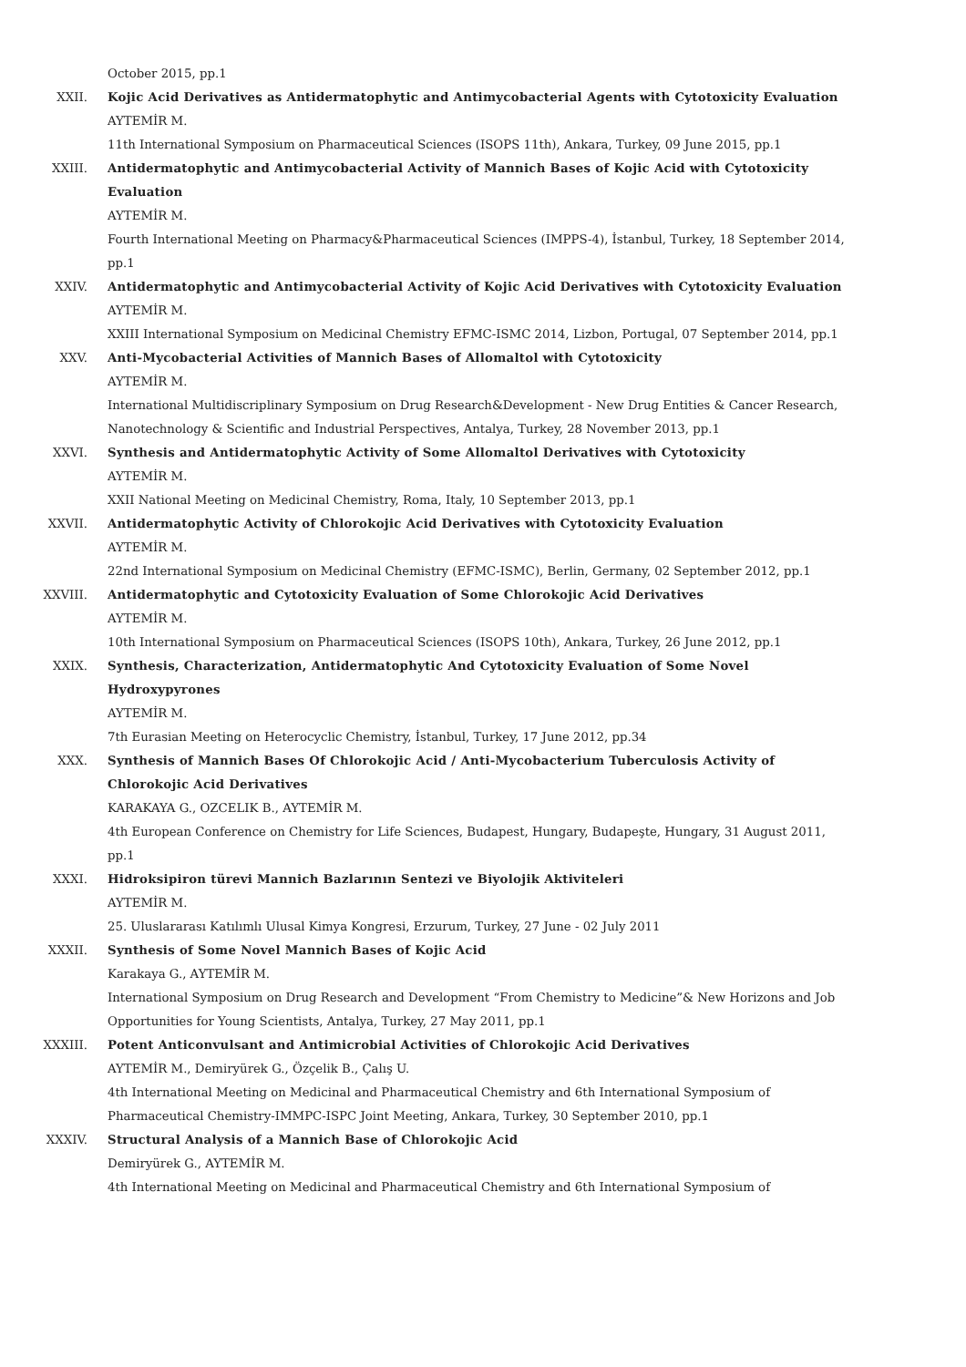October 2015, pp.1
XXII. Kojic Acid Derivatives as Antidermatophytic and Antimycobacterial Agents with Cytotoxicity Evaluation
AYTEMİR M.
11th International Symposium on Pharmaceutical Sciences (ISOPS 11th), Ankara, Turkey, 09 June 2015, pp.1
XXIII. Antidermatophytic and Antimycobacterial Activity of Mannich Bases of Kojic Acid with Cytotoxicity Evaluation
AYTEMİR M.
Fourth International Meeting on Pharmacy&Pharmaceutical Sciences (IMPPS-4), İstanbul, Turkey, 18 September 2014, pp.1
XXIV. Antidermatophytic and Antimycobacterial Activity of Kojic Acid Derivatives with Cytotoxicity Evaluation
AYTEMİR M.
XXIII International Symposium on Medicinal Chemistry EFMC-ISMC 2014, Lizbon, Portugal, 07 September 2014, pp.1
XXV. Anti-Mycobacterial Activities of Mannich Bases of Allomaltol with Cytotoxicity
AYTEMİR M.
International Multidiscriplinary Symposium on Drug Research&Development - New Drug Entities & Cancer Research, Nanotechnology & Scientific and Industrial Perspectives, Antalya, Turkey, 28 November 2013, pp.1
XXVI. Synthesis and Antidermatophytic Activity of Some Allomaltol Derivatives with Cytotoxicity
AYTEMİR M.
XXII National Meeting on Medicinal Chemistry, Roma, Italy, 10 September 2013, pp.1
XXVII. Antidermatophytic Activity of Chlorokojic Acid Derivatives with Cytotoxicity Evaluation
AYTEMİR M.
22nd International Symposium on Medicinal Chemistry (EFMC-ISMC), Berlin, Germany, 02 September 2012, pp.1
XXVIII. Antidermatophytic and Cytotoxicity Evaluation of Some Chlorokojic Acid Derivatives
AYTEMİR M.
10th International Symposium on Pharmaceutical Sciences (ISOPS 10th), Ankara, Turkey, 26 June 2012, pp.1
XXIX. Synthesis, Characterization, Antidermatophytic And Cytotoxicity Evaluation of Some Novel Hydroxypyrones
AYTEMİR M.
7th Eurasian Meeting on Heterocyclic Chemistry, İstanbul, Turkey, 17 June 2012, pp.34
XXX. Synthesis of Mannich Bases Of Chlorokojic Acid / Anti-Mycobacterium Tuberculosis Activity of Chlorokojic Acid Derivatives
KARAKAYA G., OZCELIK B., AYTEMİR M.
4th European Conference on Chemistry for Life Sciences, Budapest, Hungary, Budapeşte, Hungary, 31 August 2011, pp.1
XXXI. Hidroksipiron türevi Mannich Bazlarının Sentezi ve Biyolojik Aktiviteleri
AYTEMİR M.
25. Uluslararası Katılımlı Ulusal Kimya Kongresi, Erzurum, Turkey, 27 June - 02 July 2011
XXXII. Synthesis of Some Novel Mannich Bases of Kojic Acid
Karakaya G., AYTEMİR M.
International Symposium on Drug Research and Development “From Chemistry to Medicine”& New Horizons and Job Opportunities for Young Scientists, Antalya, Turkey, 27 May 2011, pp.1
XXXIII. Potent Anticonvulsant and Antimicrobial Activities of Chlorokojic Acid Derivatives
AYTEMİR M., Demiryürek G., Özçelik B., Çalış U.
4th International Meeting on Medicinal and Pharmaceutical Chemistry and 6th International Symposium of Pharmaceutical Chemistry-IMMPC-ISPC Joint Meeting, Ankara, Turkey, 30 September 2010, pp.1
XXXIV. Structural Analysis of a Mannich Base of Chlorokojic Acid
Demiryürek G., AYTEMİR M.
4th International Meeting on Medicinal and Pharmaceutical Chemistry and 6th International Symposium of